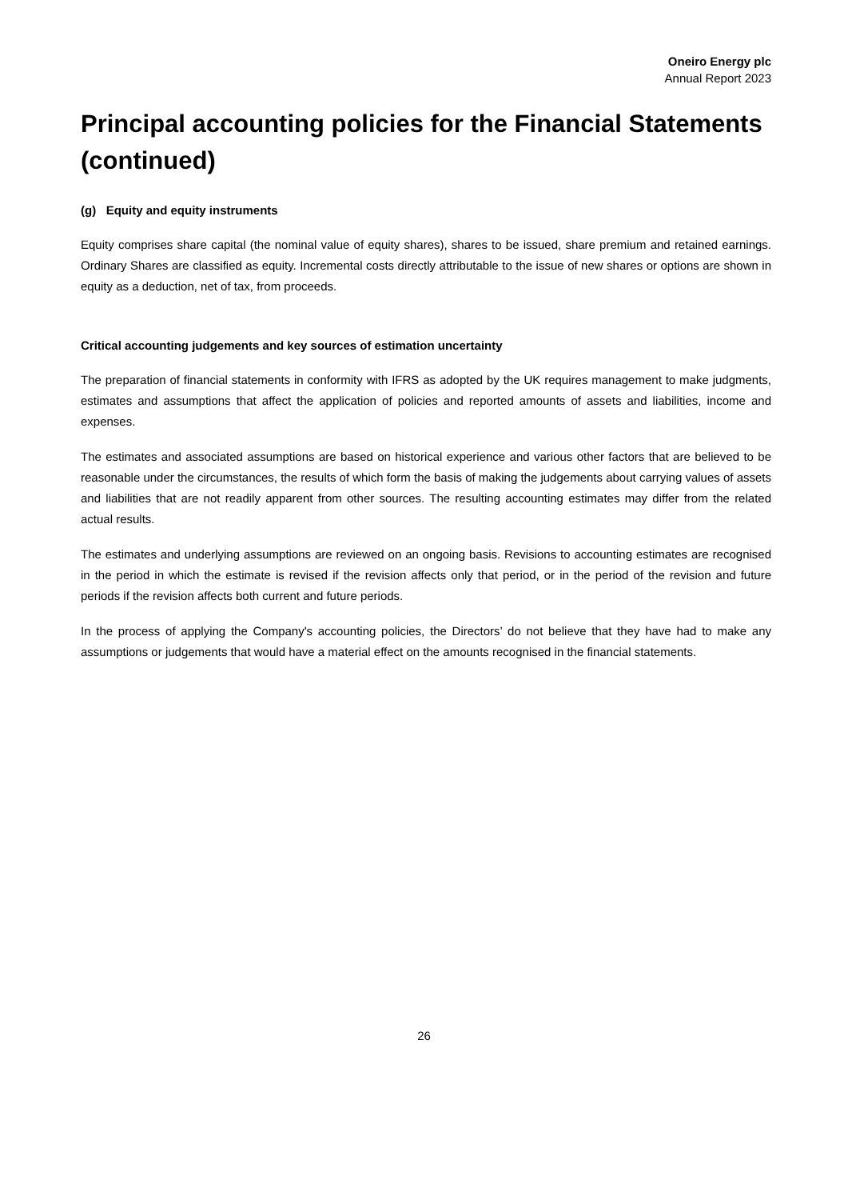Oneiro Energy plc
Annual Report 2023
Principal accounting policies for the Financial Statements (continued)
(g) Equity and equity instruments
Equity comprises share capital (the nominal value of equity shares), shares to be issued, share premium and retained earnings. Ordinary Shares are classified as equity. Incremental costs directly attributable to the issue of new shares or options are shown in equity as a deduction, net of tax, from proceeds.
Critical accounting judgements and key sources of estimation uncertainty
The preparation of financial statements in conformity with IFRS as adopted by the UK requires management to make judgments, estimates and assumptions that affect the application of policies and reported amounts of assets and liabilities, income and expenses.
The estimates and associated assumptions are based on historical experience and various other factors that are believed to be reasonable under the circumstances, the results of which form the basis of making the judgements about carrying values of assets and liabilities that are not readily apparent from other sources. The resulting accounting estimates may differ from the related actual results.
The estimates and underlying assumptions are reviewed on an ongoing basis. Revisions to accounting estimates are recognised in the period in which the estimate is revised if the revision affects only that period, or in the period of the revision and future periods if the revision affects both current and future periods.
In the process of applying the Company's accounting policies, the Directors’ do not believe that they have had to make any assumptions or judgements that would have a material effect on the amounts recognised in the financial statements.
26